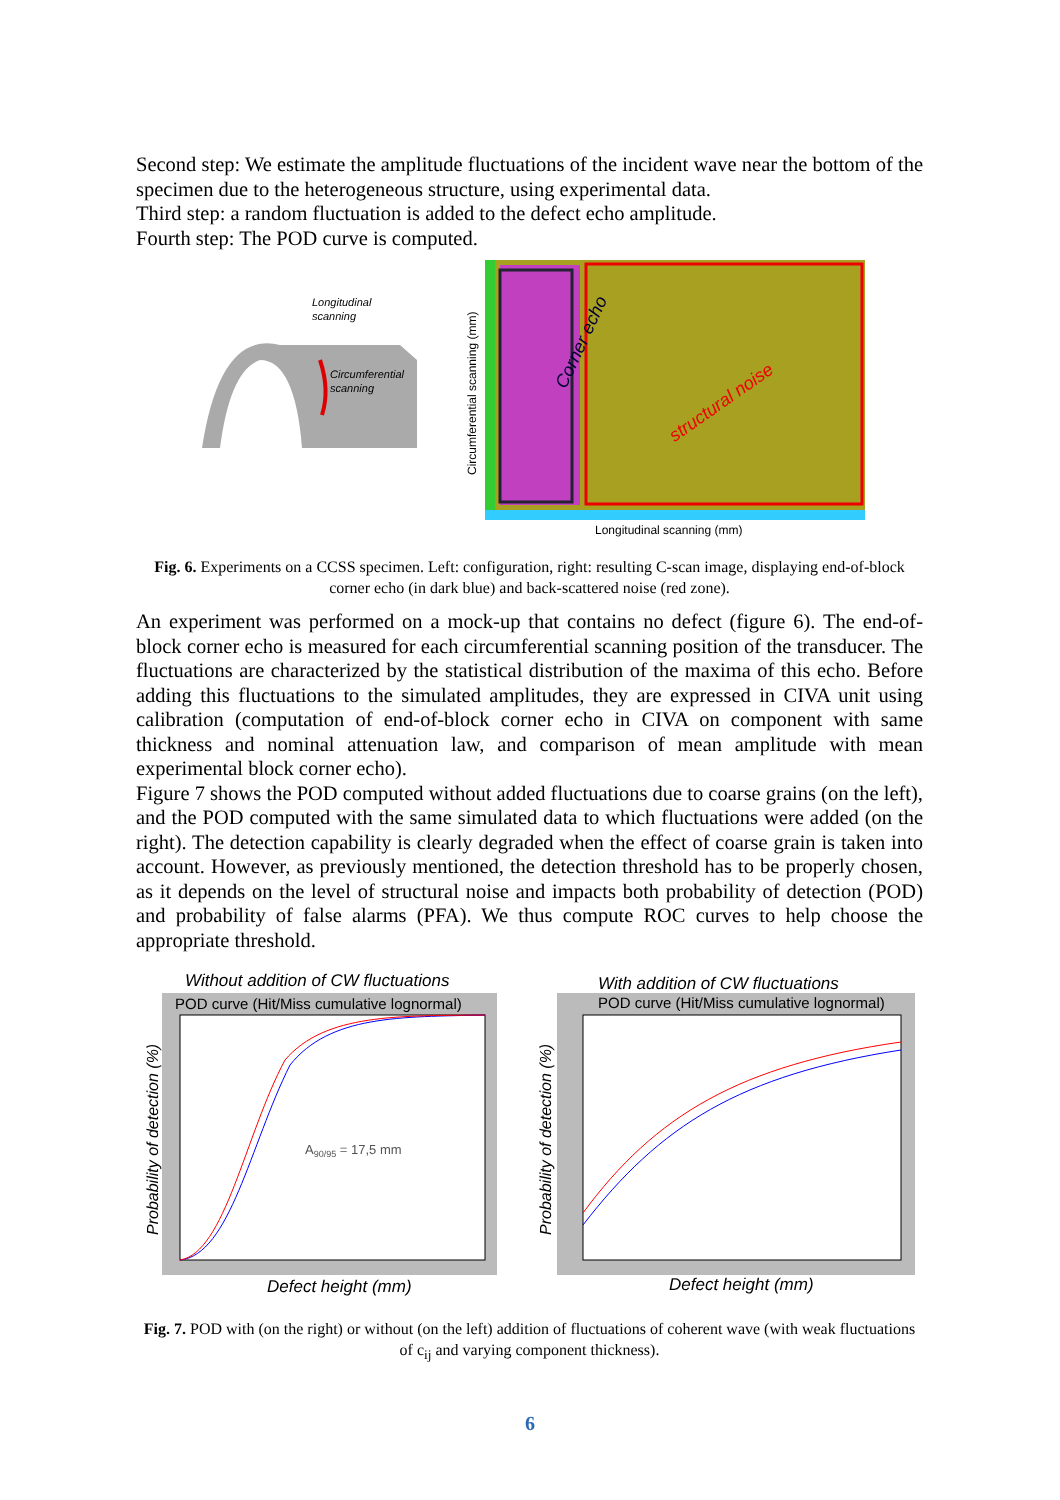Second step: We estimate the amplitude fluctuations of the incident wave near the bottom of the specimen due to the heterogeneous structure, using experimental data.
Third step: a random fluctuation is added to the defect echo amplitude.
Fourth step: The POD curve is computed.
Longitudinal
scanning
Circumferential
scanning
Corner echo
structural noise
Circumferential scanning (mm)
Longitudinal scanning (mm)
Fig. 6. Experiments on a CCSS specimen. Left: configuration, right: resulting C-scan image, displaying end-of-block corner echo (in dark blue) and back-scattered noise (red zone).
An experiment was performed on a mock-up that contains no defect (figure 6). The end-of-block corner echo is measured for each circumferential scanning position of the transducer. The fluctuations are characterized by the statistical distribution of the maxima of this echo. Before adding this fluctuations to the simulated amplitudes, they are expressed in CIVA unit using calibration (computation of end-of-block corner echo in CIVA on component with same thickness and nominal attenuation law, and comparison of mean amplitude with mean experimental block corner echo).
Figure 7 shows the POD computed without added fluctuations due to coarse grains (on the left), and the POD computed with the same simulated data to which fluctuations were added (on the right). The detection capability is clearly degraded when the effect of coarse grain is taken into account. However, as previously mentioned, the detection threshold has to be properly chosen, as it depends on the level of structural noise and impacts both probability of detection (POD) and probability of false alarms (PFA). We thus compute ROC curves to help choose the appropriate threshold.
Without addition of CW fluctuations
POD curve (Hit/Miss cumulative lognormal)
A90/95 = 17,5 mm
Probability of detection (%)
Defect height (mm)
With addition of CW fluctuations
POD curve (Hit/Miss cumulative lognormal)
Probability of detection (%)
Defect height (mm)
Fig. 7. POD with (on the right) or without (on the left) addition of fluctuations of coherent wave (with weak fluctuations of c<sub>ij</sub> and varying component thickness).
6